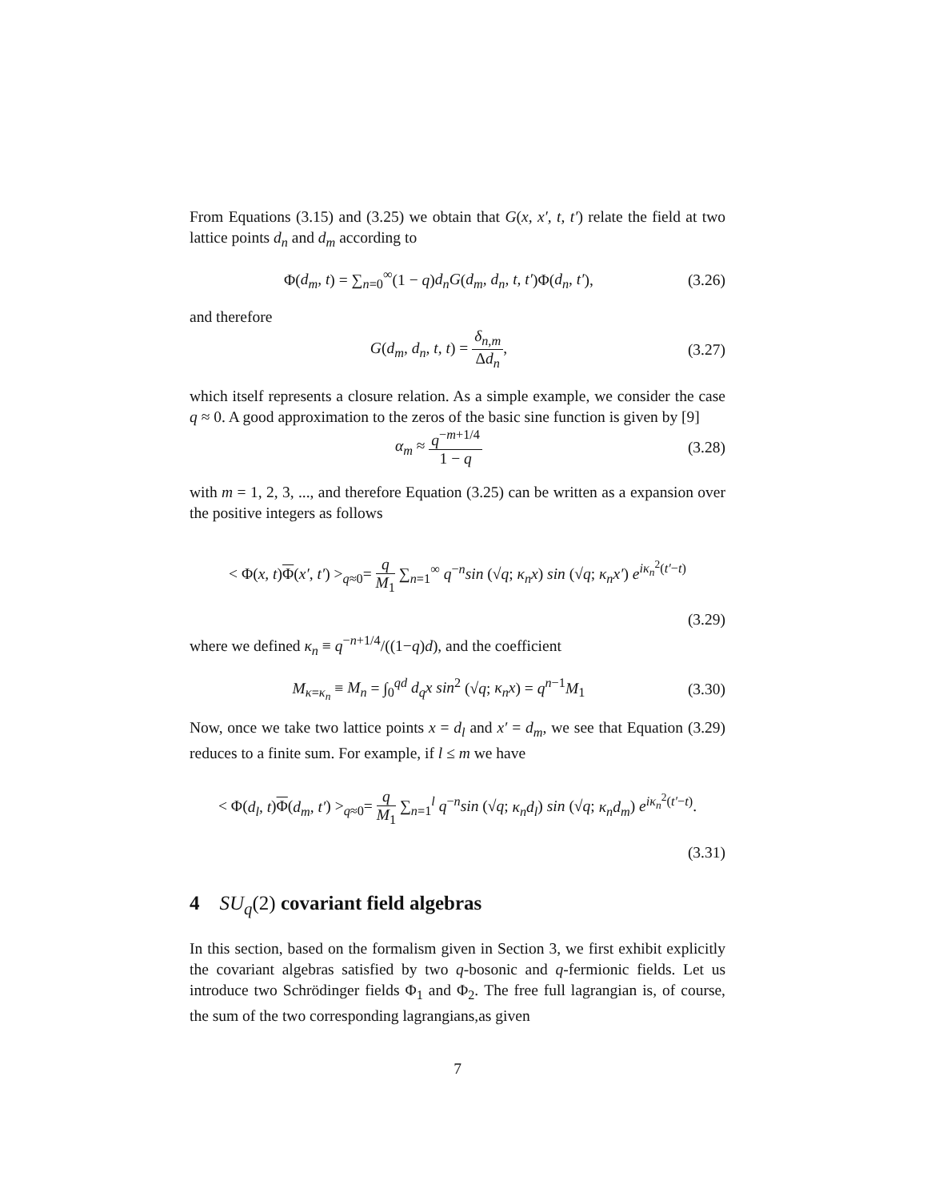From Equations (3.15) and (3.25) we obtain that G(x, x′, t, t′) relate the field at two lattice points d<sub>n</sub> and d<sub>m</sub> according to
Φ(d<sub>m</sub>, t) = ∑<sub>n=0</sub><sup>∞</sup>(1 − q)d<sub>n</sub>G(d<sub>m</sub>, d<sub>n</sub>, t, t′)Φ(d<sub>n</sub>, t′), (3.26)
and therefore
G(d<sub>m</sub>, d<sub>n</sub>, t, t) = δ<sub>n,m</sub> Δd<sub>n</sub>, (3.27)
which itself represents a closure relation. As a simple example, we consider the case q ≈ 0. A good approximation to the zeros of the basic sine function is given by [9]
α<sub>m</sub> ≈ q<sup>−m+1/4</sup> 1 − q (3.28)
with m = 1, 2, 3, ..., and therefore Equation (3.25) can be written as a expansion over the positive integers as follows
< Φ(x, t)Φ(x′, t′) ><sub>q≈0</sub>= q M<sub>1</sub> ∑<sub>n=1</sub><sup>∞</sup> q<sup>−n</sup>sin (√q; κ<sub>n</sub>x) sin (√q; κ<sub>n</sub>x′) e<sup>iκ<sub>n</sub><sup>2</sup>(t′−t)</sup>
(3.29)
where we defined κ<sub>n</sub> ≡ q<sup>−n+1/4</sup>/((1−q)d), and the coefficient
M<sub>κ=κ<sub>n</sub></sub> ≡ M<sub>n</sub> = ∫<sub>0</sub><sup>qd</sup> d<sub>q</sub>x sin<sup>2</sup> (√q; κ<sub>n</sub>x) = q<sup>n−1</sup>M<sub>1</sub> (3.30)
Now, once we take two lattice points x = d<sub>l</sub> and x′ = d<sub>m</sub>, we see that Equation (3.29) reduces to a finite sum. For example, if l ≤ m we have
< Φ(d<sub>l</sub>, t)Φ(d<sub>m</sub>, t′) ><sub>q≈0</sub>= q M<sub>1</sub> ∑<sub>n=1</sub><sup>l</sup> q<sup>−n</sup>sin (√q; κ<sub>n</sub>d<sub>l</sub>) sin (√q; κ<sub>n</sub>d<sub>m</sub>) e<sup>iκ<sub>n</sub><sup>2</sup>(t′−t)</sup>.
(3.31)
4 SU<sub>q</sub>(2) covariant field algebras
In this section, based on the formalism given in Section 3, we first exhibit explicitly the covariant algebras satisfied by two q-bosonic and q-fermionic fields. Let us introduce two Schrödinger fields Φ<sub>1</sub> and Φ<sub>2</sub>. The free full lagrangian is, of course, the sum of the two corresponding lagrangians,as given
7